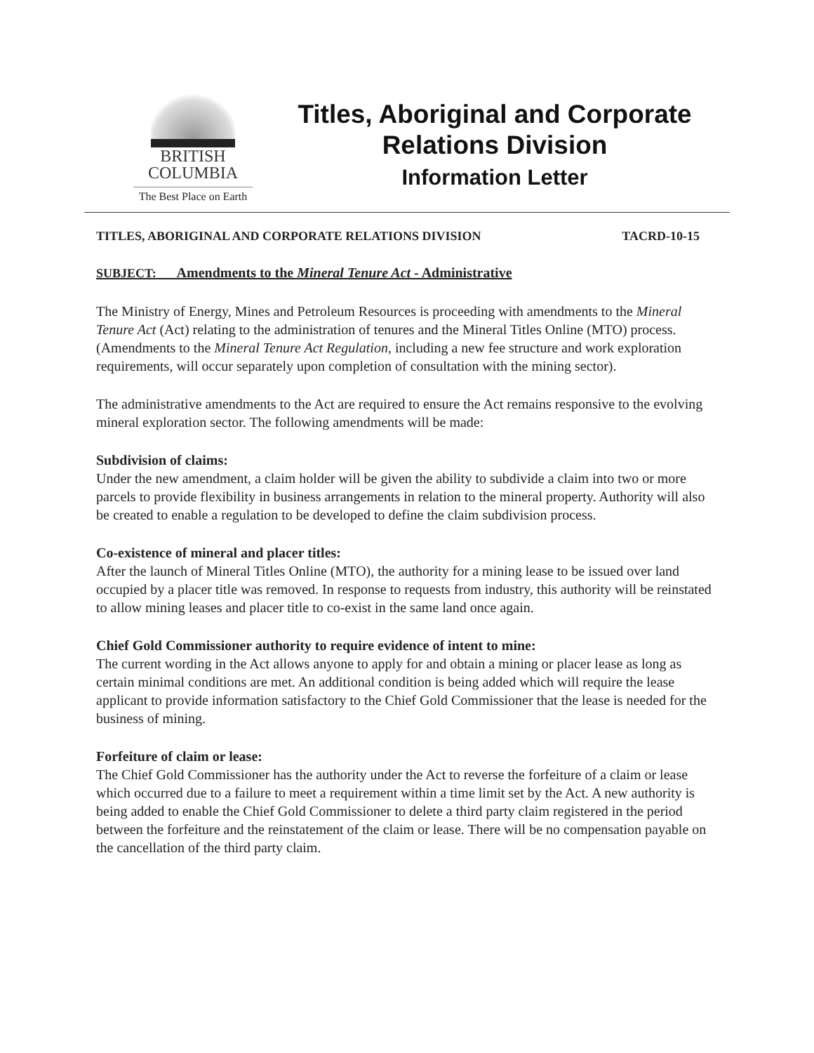BRITISH
COLUMBIA
The Best Place on Earth
Titles, Aboriginal and Corporate
Relations Division
Information Letter
TITLES, ABORIGINAL AND CORPORATE RELATIONS DIVISION TACRD-10-15
SUBJECT: Amendments to the Mineral Tenure Act - Administrative
The Ministry of Energy, Mines and Petroleum Resources is proceeding with amendments to the Mineral Tenure Act (Act) relating to the administration of tenures and the Mineral Titles Online (MTO) process. (Amendments to the Mineral Tenure Act Regulation, including a new fee structure and work exploration requirements, will occur separately upon completion of consultation with the mining sector).
The administrative amendments to the Act are required to ensure the Act remains responsive to the evolving mineral exploration sector. The following amendments will be made:
Subdivision of claims:
Under the new amendment, a claim holder will be given the ability to subdivide a claim into two or more parcels to provide flexibility in business arrangements in relation to the mineral property. Authority will also be created to enable a regulation to be developed to define the claim subdivision process.
Co-existence of mineral and placer titles:
After the launch of Mineral Titles Online (MTO), the authority for a mining lease to be issued over land occupied by a placer title was removed. In response to requests from industry, this authority will be reinstated to allow mining leases and placer title to co-exist in the same land once again.
Chief Gold Commissioner authority to require evidence of intent to mine:
The current wording in the Act allows anyone to apply for and obtain a mining or placer lease as long as certain minimal conditions are met. An additional condition is being added which will require the lease applicant to provide information satisfactory to the Chief Gold Commissioner that the lease is needed for the business of mining.
Forfeiture of claim or lease:
The Chief Gold Commissioner has the authority under the Act to reverse the forfeiture of a claim or lease which occurred due to a failure to meet a requirement within a time limit set by the Act. A new authority is being added to enable the Chief Gold Commissioner to delete a third party claim registered in the period between the forfeiture and the reinstatement of the claim or lease. There will be no compensation payable on the cancellation of the third party claim.